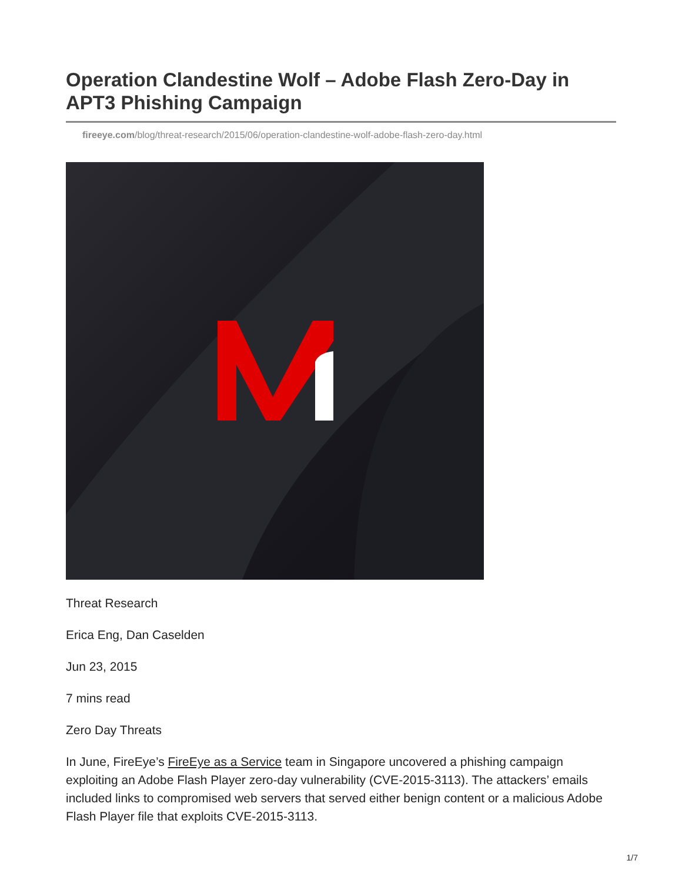Operation Clandestine Wolf – Adobe Flash Zero-Day in APT3 Phishing Campaign
fireeye.com/blog/threat-research/2015/06/operation-clandestine-wolf-adobe-flash-zero-day.html
Threat Research
Erica Eng, Dan Caselden
Jun 23, 2015
7 mins read
Zero Day Threats
In June, FireEye’s FireEye as a Service team in Singapore uncovered a phishing campaign exploiting an Adobe Flash Player zero-day vulnerability (CVE-2015-3113). The attackers’ emails included links to compromised web servers that served either benign content or a malicious Adobe Flash Player file that exploits CVE-2015-3113.
1/7